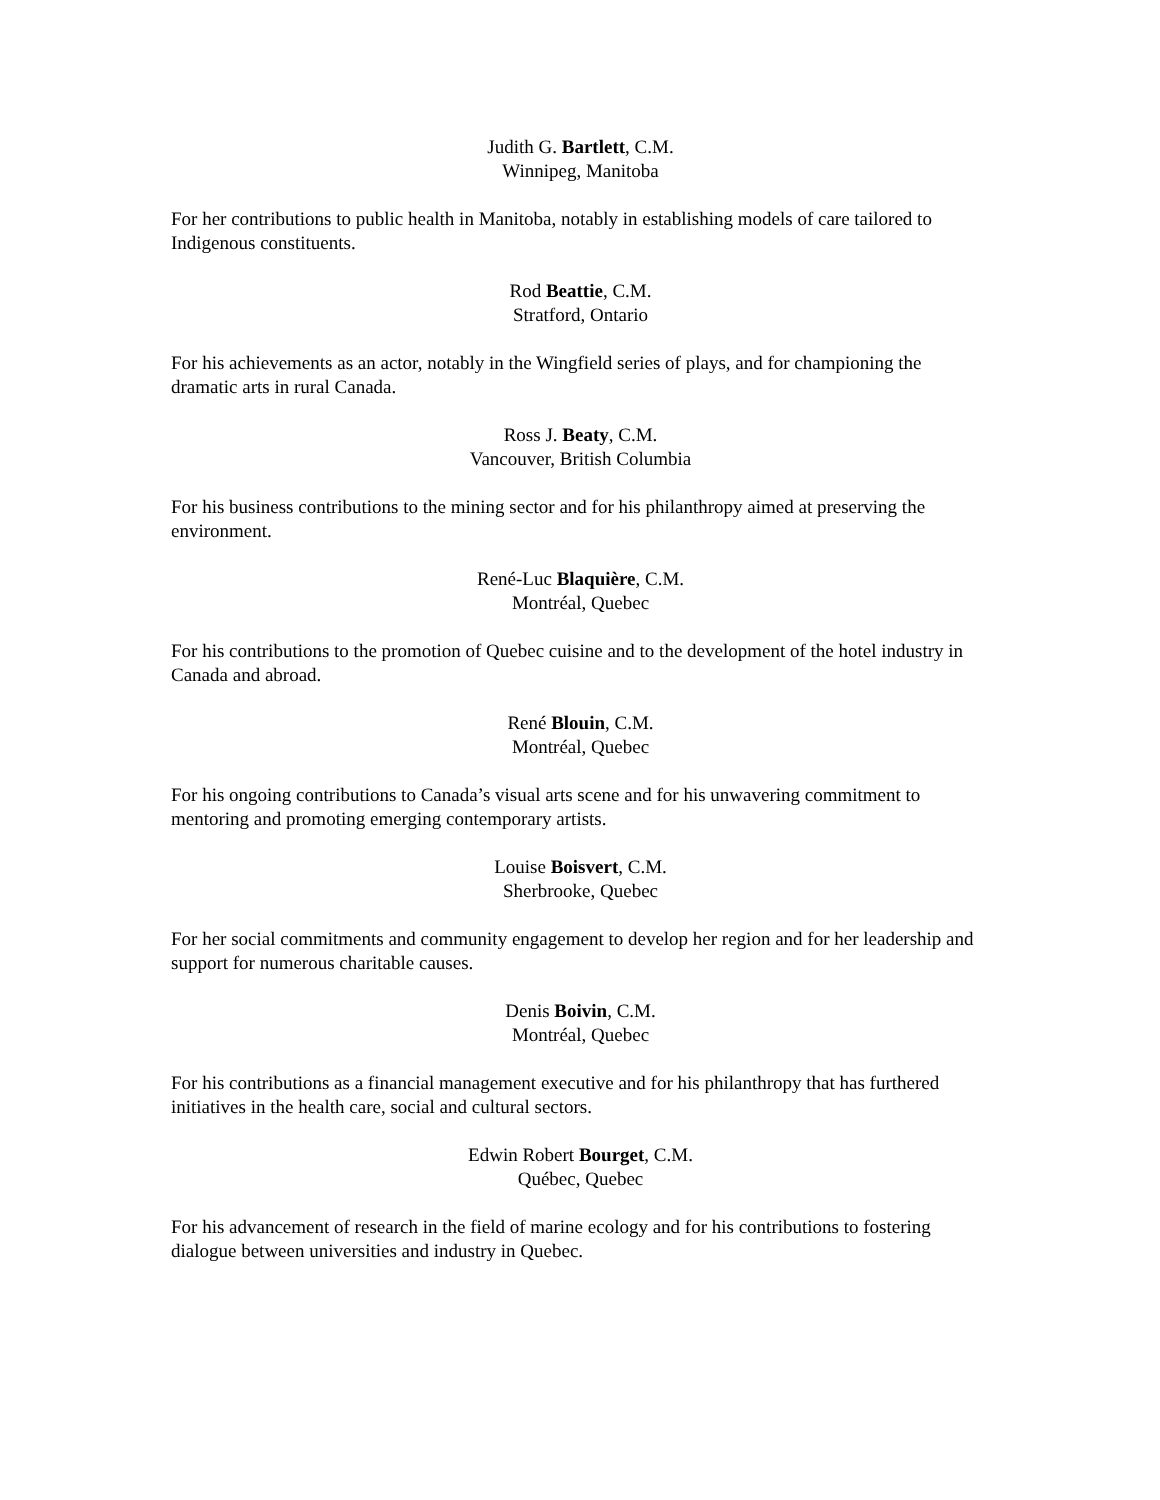Judith G. Bartlett, C.M.
Winnipeg, Manitoba
For her contributions to public health in Manitoba, notably in establishing models of care tailored to Indigenous constituents.
Rod Beattie, C.M.
Stratford, Ontario
For his achievements as an actor, notably in the Wingfield series of plays, and for championing the dramatic arts in rural Canada.
Ross J. Beaty, C.M.
Vancouver, British Columbia
For his business contributions to the mining sector and for his philanthropy aimed at preserving the environment.
René-Luc Blaquière, C.M.
Montréal, Quebec
For his contributions to the promotion of Quebec cuisine and to the development of the hotel industry in Canada and abroad.
René Blouin, C.M.
Montréal, Quebec
For his ongoing contributions to Canada’s visual arts scene and for his unwavering commitment to mentoring and promoting emerging contemporary artists.
Louise Boisvert, C.M.
Sherbrooke, Quebec
For her social commitments and community engagement to develop her region and for her leadership and support for numerous charitable causes.
Denis Boivin, C.M.
Montréal, Quebec
For his contributions as a financial management executive and for his philanthropy that has furthered initiatives in the health care, social and cultural sectors.
Edwin Robert Bourget, C.M.
Québec, Quebec
For his advancement of research in the field of marine ecology and for his contributions to fostering dialogue between universities and industry in Quebec.